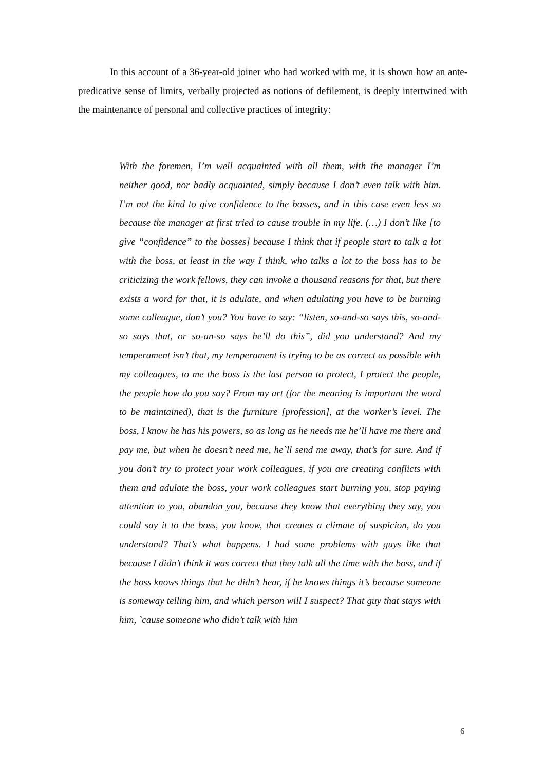In this account of a 36-year-old joiner who had worked with me, it is shown how an ante-predicative sense of limits, verbally projected as notions of defilement, is deeply intertwined with the maintenance of personal and collective practices of integrity:
With the foremen, I’m well acquainted with all them, with the manager I’m neither good, nor badly acquainted, simply because I don’t even talk with him. I’m not the kind to give confidence to the bosses, and in this case even less so because the manager at first tried to cause trouble in my life. (…) I don’t like [to give “confidence” to the bosses] because I think that if people start to talk a lot with the boss, at least in the way I think, who talks a lot to the boss has to be criticizing the work fellows, they can invoke a thousand reasons for that, but there exists a word for that, it is adulate, and when adulating you have to be burning some colleague, don’t you? You have to say: “listen, so-and-so says this, so-and-so says that, or so-an-so says he’ll do this”, did you understand? And my temperament isn’t that, my temperament is trying to be as correct as possible with my colleagues, to me the boss is the last person to protect, I protect the people, the people how do you say? From my art (for the meaning is important the word to be maintained), that is the furniture [profession], at the worker’s level. The boss, I know he has his powers, so as long as he needs me he’ll have me there and pay me, but when he doesn’t need me, he`ll send me away, that’s for sure. And if you don’t try to protect your work colleagues, if you are creating conflicts with them and adulate the boss, your work colleagues start burning you, stop paying attention to you, abandon you, because they know that everything they say, you could say it to the boss, you know, that creates a climate of suspicion, do you understand? That’s what happens. I had some problems with guys like that because I didn’t think it was correct that they talk all the time with the boss, and if the boss knows things that he didn’t hear, if he knows things it’s because someone is someway telling him, and which person will I suspect? That guy that stays with him, `cause someone who didn’t talk with him
6